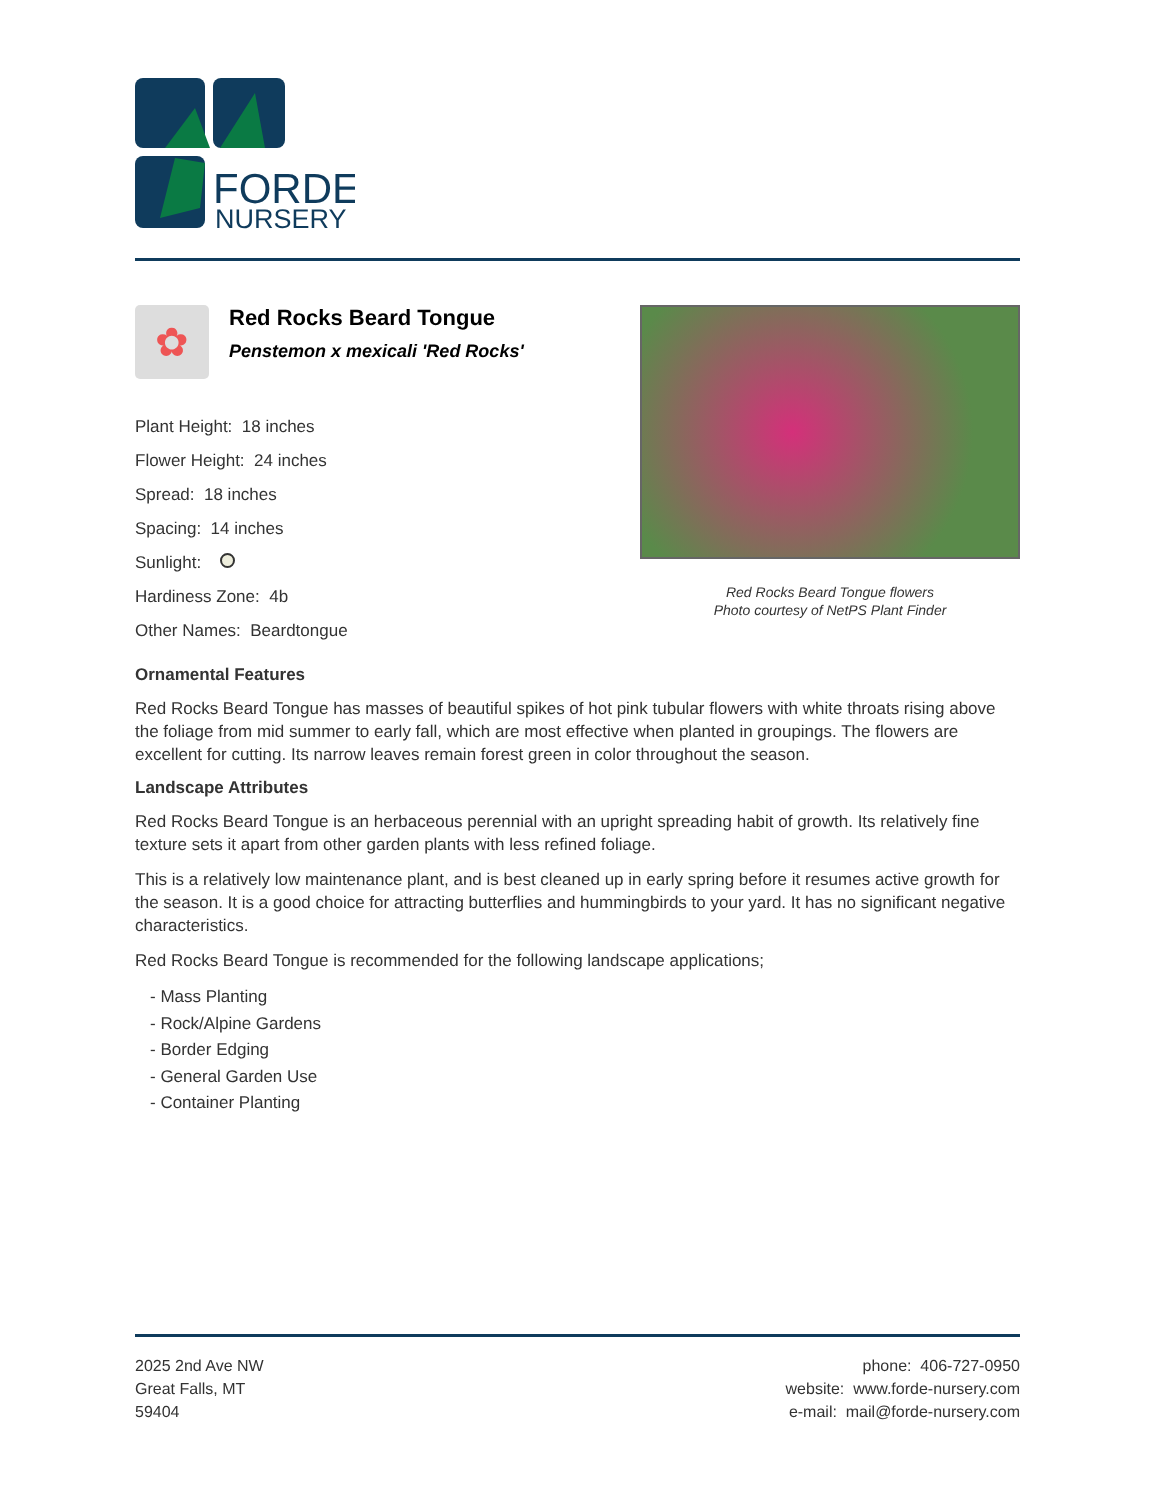FORDE
NURSERY
✿
Red Rocks Beard Tongue
Penstemon x mexicali 'Red Rocks'
Plant Height: 18 inches
Flower Height: 24 inches
Spread: 18 inches
Spacing: 14 inches
Sunlight:
Hardiness Zone: 4b
Other Names: Beardtongue
Red Rocks Beard Tongue flowers
Photo courtesy of NetPS Plant Finder
Ornamental Features
Red Rocks Beard Tongue has masses of beautiful spikes of hot pink tubular flowers with white throats rising above the foliage from mid summer to early fall, which are most effective when planted in groupings. The flowers are excellent for cutting. Its narrow leaves remain forest green in color throughout the season.
Landscape Attributes
Red Rocks Beard Tongue is an herbaceous perennial with an upright spreading habit of growth. Its relatively fine texture sets it apart from other garden plants with less refined foliage.
This is a relatively low maintenance plant, and is best cleaned up in early spring before it resumes active growth for the season. It is a good choice for attracting butterflies and hummingbirds to your yard. It has no significant negative characteristics.
Red Rocks Beard Tongue is recommended for the following landscape applications;
- Mass Planting
- Rock/Alpine Gardens
- Border Edging
- General Garden Use
- Container Planting
2025 2nd Ave NW
Great Falls, MT
59404
phone: 406-727-0950
website: www.forde-nursery.com
e-mail: mail@forde-nursery.com